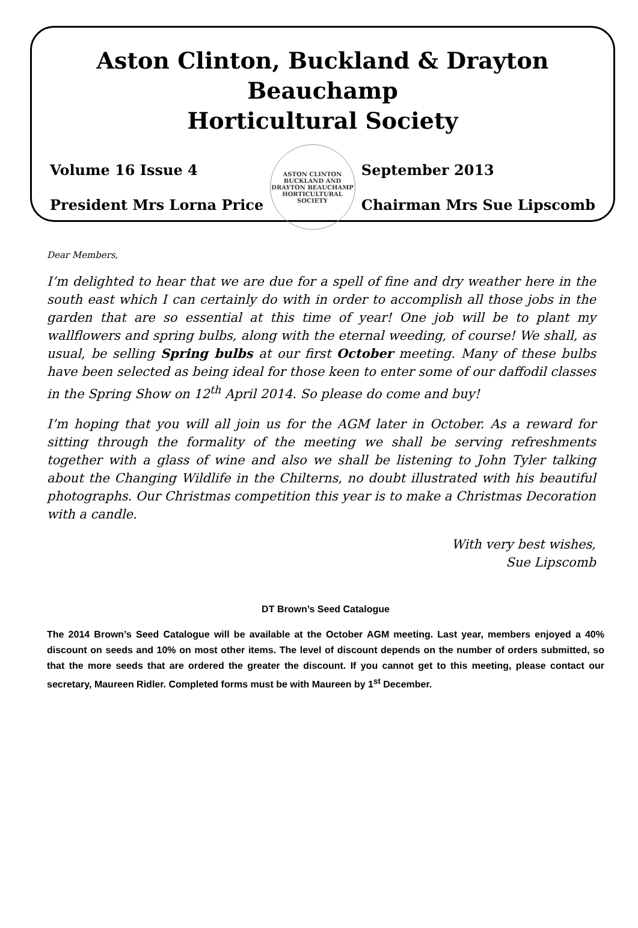Aston Clinton, Buckland & Drayton Beauchamp
Horticultural Society
Volume 16 Issue 4
President Mrs Lorna Price
ASTON CLINTON BUCKLAND AND DRAYTON BEAUCHAMP HORTICULTURAL SOCIETY
September 2013
Chairman Mrs Sue Lipscomb
Dear Members,
I’m delighted to hear that we are due for a spell of fine and dry weather here in the south east which I can certainly do with in order to accomplish all those jobs in the garden that are so essential at this time of year! One job will be to plant my wallflowers and spring bulbs, along with the eternal weeding, of course! We shall, as usual, be selling Spring bulbs at our first October meeting. Many of these bulbs have been selected as being ideal for those keen to enter some of our daffodil classes in the Spring Show on 12<sup>th</sup> April 2014. So please do come and buy!
I’m hoping that you will all join us for the AGM later in October. As a reward for sitting through the formality of the meeting we shall be serving refreshments together with a glass of wine and also we shall be listening to John Tyler talking about the Changing Wildlife in the Chilterns, no doubt illustrated with his beautiful photographs. Our Christmas competition this year is to make a Christmas Decoration with a candle.
With very best wishes,
Sue Lipscomb
DT Brown’s Seed Catalogue
The 2014 Brown’s Seed Catalogue will be available at the October AGM meeting. Last year, members enjoyed a 40% discount on seeds and 10% on most other items. The level of discount depends on the number of orders submitted, so that the more seeds that are ordered the greater the discount. If you cannot get to this meeting, please contact our secretary, Maureen Ridler. Completed forms must be with Maureen by 1<sup>st</sup> December.